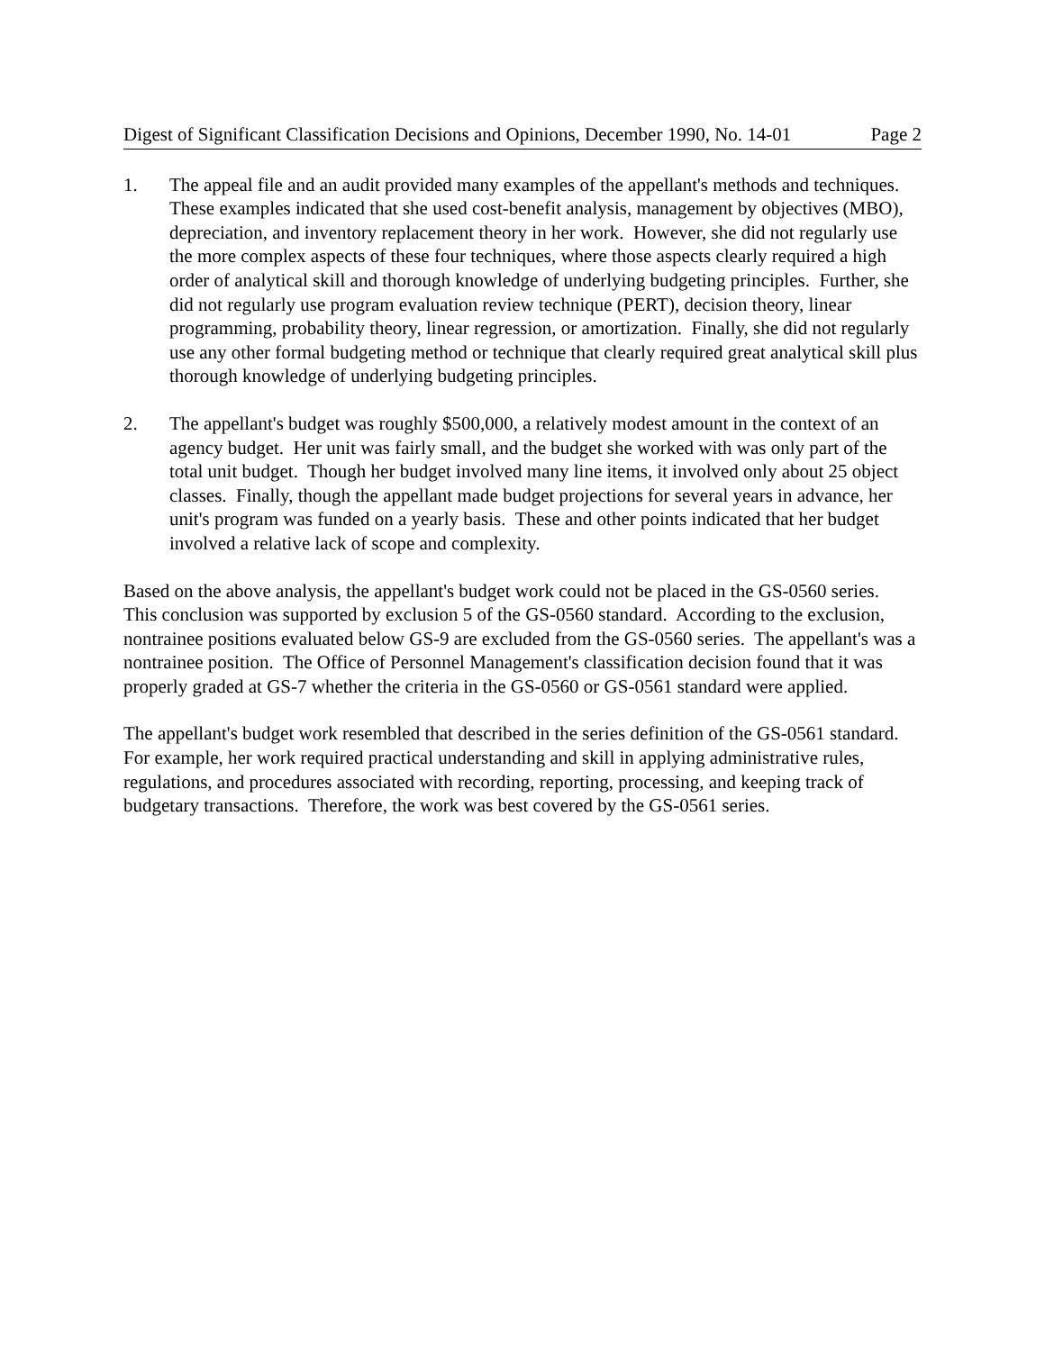Digest of Significant Classification Decisions and Opinions, December 1990, No. 14-01 Page 2
1. The appeal file and an audit provided many examples of the appellant's methods and techniques. These examples indicated that she used cost-benefit analysis, management by objectives (MBO), depreciation, and inventory replacement theory in her work. However, she did not regularly use the more complex aspects of these four techniques, where those aspects clearly required a high order of analytical skill and thorough knowledge of underlying budgeting principles. Further, she did not regularly use program evaluation review technique (PERT), decision theory, linear programming, probability theory, linear regression, or amortization. Finally, she did not regularly use any other formal budgeting method or technique that clearly required great analytical skill plus thorough knowledge of underlying budgeting principles.
2. The appellant's budget was roughly $500,000, a relatively modest amount in the context of an agency budget. Her unit was fairly small, and the budget she worked with was only part of the total unit budget. Though her budget involved many line items, it involved only about 25 object classes. Finally, though the appellant made budget projections for several years in advance, her unit's program was funded on a yearly basis. These and other points indicated that her budget involved a relative lack of scope and complexity.
Based on the above analysis, the appellant's budget work could not be placed in the GS-0560 series. This conclusion was supported by exclusion 5 of the GS-0560 standard. According to the exclusion, nontrainee positions evaluated below GS-9 are excluded from the GS-0560 series. The appellant's was a nontrainee position. The Office of Personnel Management's classification decision found that it was properly graded at GS-7 whether the criteria in the GS-0560 or GS-0561 standard were applied.
The appellant's budget work resembled that described in the series definition of the GS-0561 standard. For example, her work required practical understanding and skill in applying administrative rules, regulations, and procedures associated with recording, reporting, processing, and keeping track of budgetary transactions. Therefore, the work was best covered by the GS-0561 series.